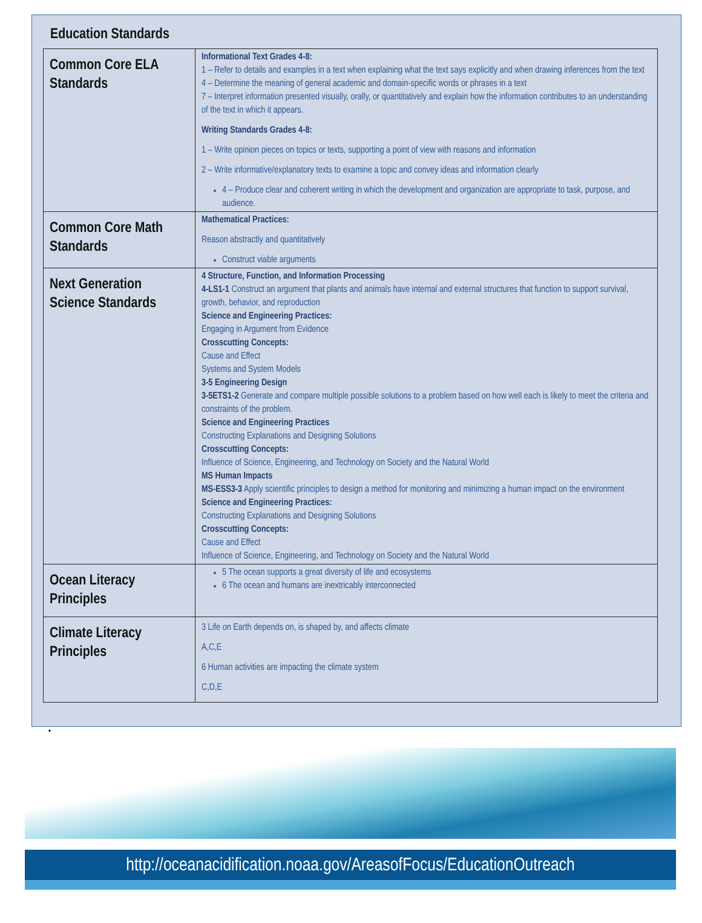Education Standards
| Common Core ELA Standards | Informational Text Grades 4-8: 1 – Refer to details and examples in a text when explaining what the text says explicitly and when drawing inferences from the text 4 – Determine the meaning of general academic and domain-specific words or phrases in a text 7 – Interpret information presented visually, orally, or quantitatively and explain how the information contributes to an understanding of the text in which it appears. Writing Standards Grades 4-8: 1 – Write opinion pieces on topics or texts, supporting a point of view with reasons and information 2 – Write informative/explanatory texts to examine a topic and convey ideas and information clearly 4 – Produce clear and coherent writing in which the development and organization are appropriate to task, purpose, and audience. |
| Common Core Math Standards | Mathematical Practices: Reason abstractly and quantitatively Construct viable arguments |
| Next Generation Science Standards | 4 Structure, Function, and Information Processing 4-LS1-1 Construct an argument that plants and animals have internal and external structures that function to support survival, growth, behavior, and reproduction Science and Engineering Practices: Engaging in Argument from Evidence Crosscutting Concepts: Cause and Effect Systems and System Models 3-5 Engineering Design 3-5ETS1-2 Generate and compare multiple possible solutions to a problem based on how well each is likely to meet the criteria and constraints of the problem. Science and Engineering Practices Constructing Explanations and Designing Solutions Crosscutting Concepts: Influence of Science, Engineering, and Technology on Society and the Natural World MS Human Impacts MS-ESS3-3 Apply scientific principles to design a method for monitoring and minimizing a human impact on the environment Science and Engineering Practices: Constructing Explanations and Designing Solutions Crosscutting Concepts: Cause and Effect Influence of Science, Engineering, and Technology on Society and the Natural World |
| Ocean Literacy Principles | 5 The ocean supports a great diversity of life and ecosystems 6 The ocean and humans are inextricably interconnected |
| Climate Literacy Principles | 3 Life on Earth depends on, is shaped by, and affects climate A,C,E 6 Human activities are impacting the climate system C,D,E |
•
http://oceanacidification.noaa.gov/AreasofFocus/EducationOutreach